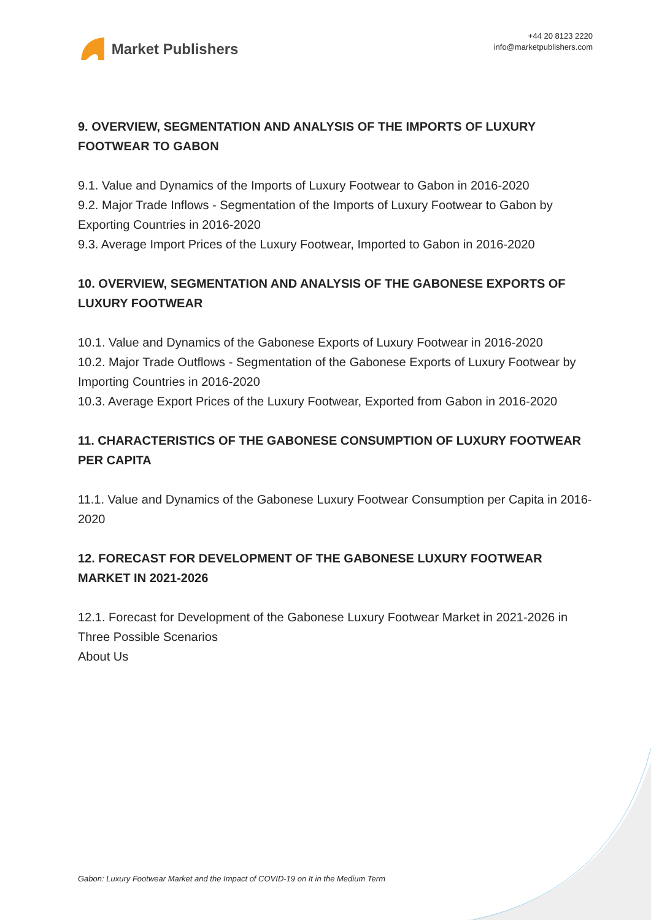Market Publishers
+44 20 8123 2220
info@marketpublishers.com
9. OVERVIEW, SEGMENTATION AND ANALYSIS OF THE IMPORTS OF LUXURY FOOTWEAR TO GABON
9.1. Value and Dynamics of the Imports of Luxury Footwear to Gabon in 2016-2020
9.2. Major Trade Inflows - Segmentation of the Imports of Luxury Footwear to Gabon by Exporting Countries in 2016-2020
9.3. Average Import Prices of the Luxury Footwear, Imported to Gabon in 2016-2020
10. OVERVIEW, SEGMENTATION AND ANALYSIS OF THE GABONESE EXPORTS OF LUXURY FOOTWEAR
10.1. Value and Dynamics of the Gabonese Exports of Luxury Footwear in 2016-2020
10.2. Major Trade Outflows - Segmentation of the Gabonese Exports of Luxury Footwear by Importing Countries in 2016-2020
10.3. Average Export Prices of the Luxury Footwear, Exported from Gabon in 2016-2020
11. CHARACTERISTICS OF THE GABONESE CONSUMPTION OF LUXURY FOOTWEAR PER CAPITA
11.1. Value and Dynamics of the Gabonese Luxury Footwear Consumption per Capita in 2016-2020
12. FORECAST FOR DEVELOPMENT OF THE GABONESE LUXURY FOOTWEAR MARKET IN 2021-2026
12.1. Forecast for Development of the Gabonese Luxury Footwear Market in 2021-2026 in Three Possible Scenarios
About Us
Gabon: Luxury Footwear Market and the Impact of COVID-19 on It in the Medium Term